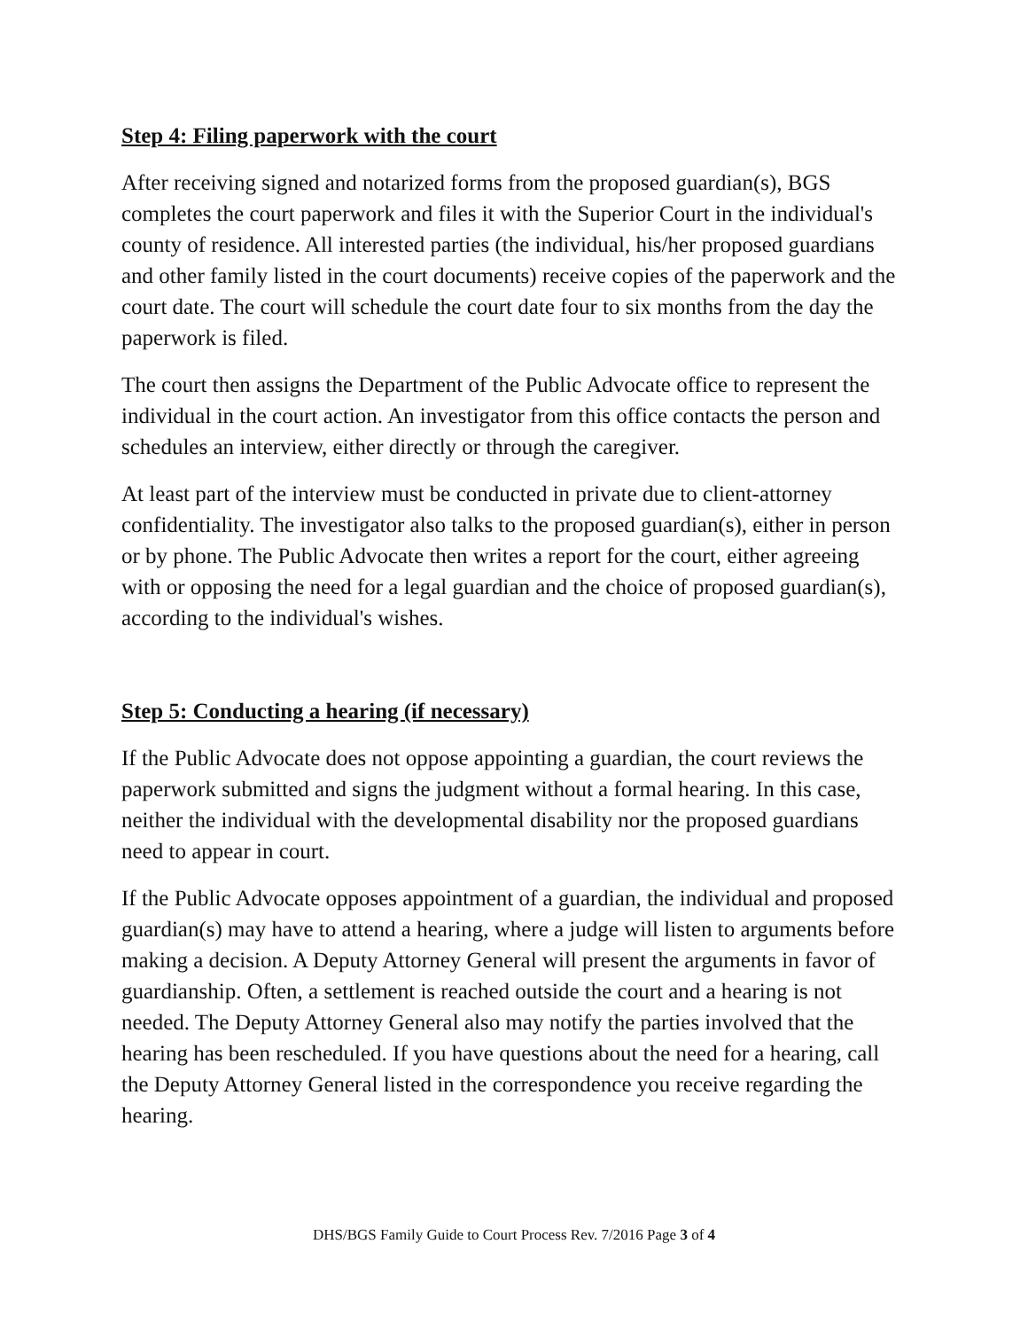Step 4: Filing paperwork with the court
After receiving signed and notarized forms from the proposed guardian(s), BGS completes the court paperwork and files it with the Superior Court in the individual's county of residence. All interested parties (the individual, his/her proposed guardians and other family listed in the court documents) receive copies of the paperwork and the court date. The court will schedule the court date four to six months from the day the paperwork is filed.
The court then assigns the Department of the Public Advocate office to represent the individual in the court action. An investigator from this office contacts the person and schedules an interview, either directly or through the caregiver.
At least part of the interview must be conducted in private due to client-attorney confidentiality. The investigator also talks to the proposed guardian(s), either in person or by phone. The Public Advocate then writes a report for the court, either agreeing with or opposing the need for a legal guardian and the choice of proposed guardian(s), according to the individual's wishes.
Step 5: Conducting a hearing (if necessary)
If the Public Advocate does not oppose appointing a guardian, the court reviews the paperwork submitted and signs the judgment without a formal hearing. In this case, neither the individual with the developmental disability nor the proposed guardians need to appear in court.
If the Public Advocate opposes appointment of a guardian, the individual and proposed guardian(s) may have to attend a hearing, where a judge will listen to arguments before making a decision. A Deputy Attorney General will present the arguments in favor of guardianship. Often, a settlement is reached outside the court and a hearing is not needed. The Deputy Attorney General also may notify the parties involved that the hearing has been rescheduled. If you have questions about the need for a hearing, call the Deputy Attorney General listed in the correspondence you receive regarding the hearing.
DHS/BGS Family Guide to Court Process Rev. 7/2016 Page 3 of 4